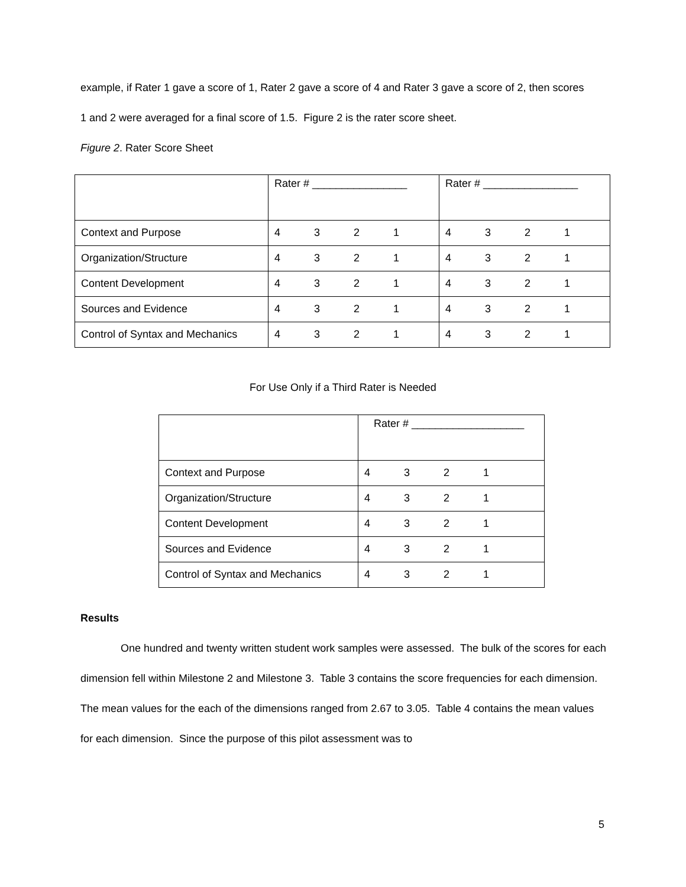example, if Rater 1 gave a score of 1, Rater 2 gave a score of 4 and Rater 3 gave a score of 2, then scores
1 and 2 were averaged for a final score of 1.5. Figure 2 is the rater score sheet.
Figure 2. Rater Score Sheet
| | Rater # ________________ | Rater # ________________ |
| Context and Purpose | 4 3 2 1 | 4 3 2 1 |
| Organization/Structure | 4 3 2 1 | 4 3 2 1 |
| Content Development | 4 3 2 1 | 4 3 2 1 |
| Sources and Evidence | 4 3 2 1 | 4 3 2 1 |
| Control of Syntax and Mechanics | 4 3 2 1 | 4 3 2 1 |
For Use Only if a Third Rater is Needed
| | Rater # ___________________ |
| Context and Purpose | 4 3 2 1 |
| Organization/Structure | 4 3 2 1 |
| Content Development | 4 3 2 1 |
| Sources and Evidence | 4 3 2 1 |
| Control of Syntax and Mechanics | 4 3 2 1 |
Results
One hundred and twenty written student work samples were assessed. The bulk of the scores for each dimension fell within Milestone 2 and Milestone 3. Table 3 contains the score frequencies for each dimension. The mean values for the each of the dimensions ranged from 2.67 to 3.05. Table 4 contains the mean values for each dimension. Since the purpose of this pilot assessment was to
5